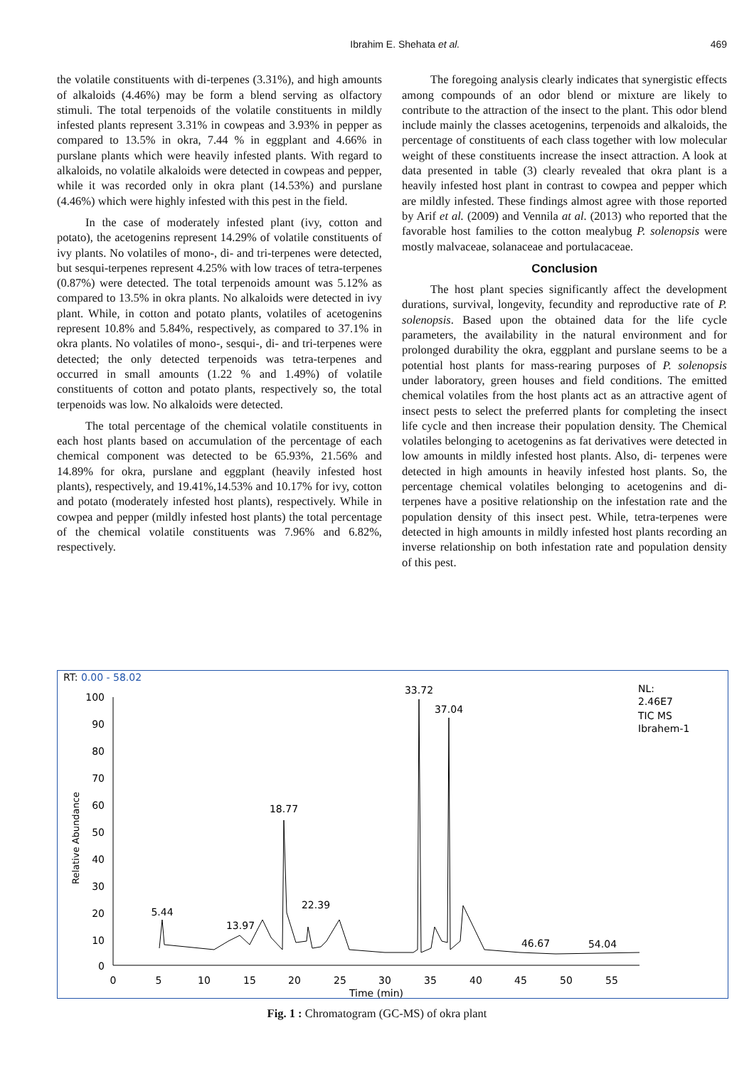Ibrahim E. Shehata et al. 469
the volatile constituents with di-terpenes (3.31%), and high amounts of alkaloids (4.46%) may be form a blend serving as olfactory stimuli. The total terpenoids of the volatile constituents in mildly infested plants represent 3.31% in cowpeas and 3.93% in pepper as compared to 13.5% in okra, 7.44 % in eggplant and 4.66% in purslane plants which were heavily infested plants. With regard to alkaloids, no volatile alkaloids were detected in cowpeas and pepper, while it was recorded only in okra plant (14.53%) and purslane (4.46%) which were highly infested with this pest in the field.
In the case of moderately infested plant (ivy, cotton and potato), the acetogenins represent 14.29% of volatile constituents of ivy plants. No volatiles of mono-, di- and tri-terpenes were detected, but sesqui-terpenes represent 4.25% with low traces of tetra-terpenes (0.87%) were detected. The total terpenoids amount was 5.12% as compared to 13.5% in okra plants. No alkaloids were detected in ivy plant. While, in cotton and potato plants, volatiles of acetogenins represent 10.8% and 5.84%, respectively, as compared to 37.1% in okra plants. No volatiles of mono-, sesqui-, di- and tri-terpenes were detected; the only detected terpenoids was tetra-terpenes and occurred in small amounts (1.22 % and 1.49%) of volatile constituents of cotton and potato plants, respectively so, the total terpenoids was low. No alkaloids were detected.
The total percentage of the chemical volatile constituents in each host plants based on accumulation of the percentage of each chemical component was detected to be 65.93%, 21.56% and 14.89% for okra, purslane and eggplant (heavily infested host plants), respectively, and 19.41%,14.53% and 10.17% for ivy, cotton and potato (moderately infested host plants), respectively. While in cowpea and pepper (mildly infested host plants) the total percentage of the chemical volatile constituents was 7.96% and 6.82%, respectively.
The foregoing analysis clearly indicates that synergistic effects among compounds of an odor blend or mixture are likely to contribute to the attraction of the insect to the plant. This odor blend include mainly the classes acetogenins, terpenoids and alkaloids, the percentage of constituents of each class together with low molecular weight of these constituents increase the insect attraction. A look at data presented in table (3) clearly revealed that okra plant is a heavily infested host plant in contrast to cowpea and pepper which are mildly infested. These findings almost agree with those reported by Arif et al. (2009) and Vennila at al. (2013) who reported that the favorable host families to the cotton mealybug P. solenopsis were mostly malvaceae, solanaceae and portulacaceae.
Conclusion
The host plant species significantly affect the development durations, survival, longevity, fecundity and reproductive rate of P. solenopsis. Based upon the obtained data for the life cycle parameters, the availability in the natural environment and for prolonged durability the okra, eggplant and purslane seems to be a potential host plants for mass-rearing purposes of P. solenopsis under laboratory, green houses and field conditions. The emitted chemical volatiles from the host plants act as an attractive agent of insect pests to select the preferred plants for completing the insect life cycle and then increase their population density. The Chemical volatiles belonging to acetogenins as fat derivatives were detected in low amounts in mildly infested host plants. Also, di- terpenes were detected in high amounts in heavily infested host plants. So, the percentage chemical volatiles belonging to acetogenins and di-terpenes have a positive relationship on the infestation rate and the population density of this insect pest. While, tetra-terpenes were detected in high amounts in mildly infested host plants recording an inverse relationship on both infestation rate and population density of this pest.
RT: 0.00 - 58.02
NL:
2.46E7
TIC MS
Ibrahem-1
Relative Abundance
100
90
80
70
60
50
40
30
20
10
0
0
5
10
15
20
25
30
35
40
45
50
55
Time (min)
5.44
13.97
18.77
22.39
33.72
37.04
46.67
54.04
Fig. 1 : Chromatogram (GC-MS) of okra plant